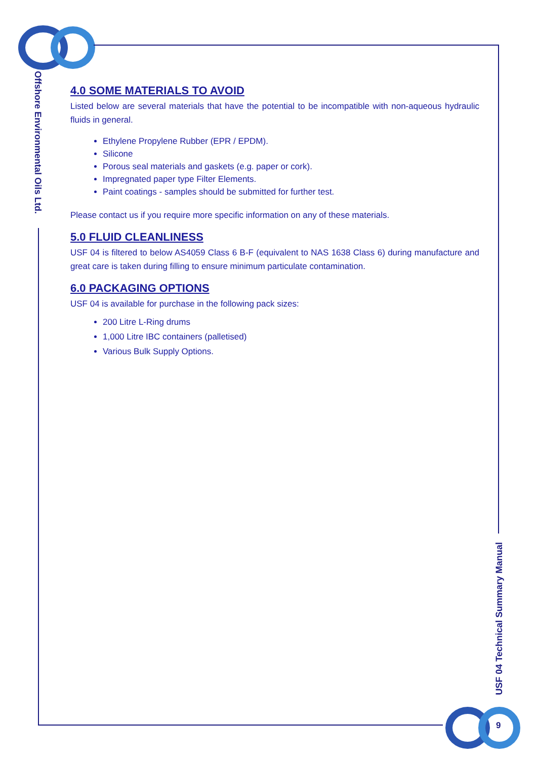Offshore Environmental Oils Ltd.
USF 04 Technical Summary Manual
9
4.0 SOME MATERIALS TO AVOID
Listed below are several materials that have the potential to be incompatible with non-aqueous hydraulic fluids in general.
Ethylene Propylene Rubber (EPR / EPDM).
Silicone
Porous seal materials and gaskets (e.g. paper or cork).
Impregnated paper type Filter Elements.
Paint coatings - samples should be submitted for further test.
Please contact us if you require more specific information on any of these materials.
5.0 FLUID CLEANLINESS
USF 04 is filtered to below AS4059 Class 6 B-F (equivalent to NAS 1638 Class 6) during manufacture and great care is taken during filling to ensure minimum particulate contamination.
6.0 PACKAGING OPTIONS
USF 04 is available for purchase in the following pack sizes:
200 Litre L-Ring drums
1,000 Litre IBC containers (palletised)
Various Bulk Supply Options.